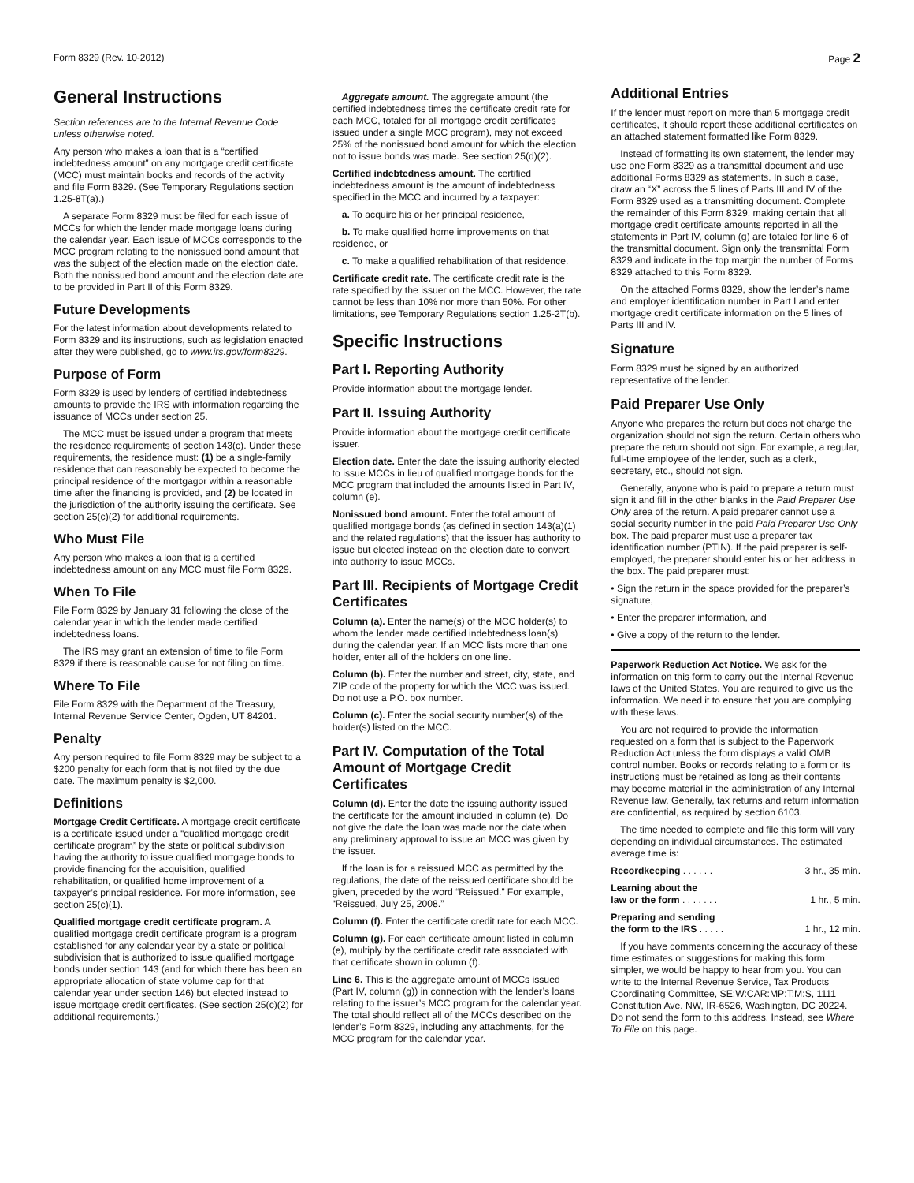Form 8329 (Rev. 10-2012) Page 2
General Instructions
Section references are to the Internal Revenue Code unless otherwise noted.
Any person who makes a loan that is a “certified indebtedness amount” on any mortgage credit certificate (MCC) must maintain books and records of the activity and file Form 8329. (See Temporary Regulations section 1.25-8T(a).)
A separate Form 8329 must be filed for each issue of MCCs for which the lender made mortgage loans during the calendar year. Each issue of MCCs corresponds to the MCC program relating to the nonissued bond amount that was the subject of the election made on the election date. Both the nonissued bond amount and the election date are to be provided in Part II of this Form 8329.
Future Developments
For the latest information about developments related to Form 8329 and its instructions, such as legislation enacted after they were published, go to www.irs.gov/form8329.
Purpose of Form
Form 8329 is used by lenders of certified indebtedness amounts to provide the IRS with information regarding the issuance of MCCs under section 25.
The MCC must be issued under a program that meets the residence requirements of section 143(c). Under these requirements, the residence must: (1) be a single-family residence that can reasonably be expected to become the principal residence of the mortgagor within a reasonable time after the financing is provided, and (2) be located in the jurisdiction of the authority issuing the certificate. See section 25(c)(2) for additional requirements.
Who Must File
Any person who makes a loan that is a certified indebtedness amount on any MCC must file Form 8329.
When To File
File Form 8329 by January 31 following the close of the calendar year in which the lender made certified indebtedness loans.
The IRS may grant an extension of time to file Form 8329 if there is reasonable cause for not filing on time.
Where To File
File Form 8329 with the Department of the Treasury, Internal Revenue Service Center, Ogden, UT 84201.
Penalty
Any person required to file Form 8329 may be subject to a $200 penalty for each form that is not filed by the due date. The maximum penalty is $2,000.
Definitions
Mortgage Credit Certificate. A mortgage credit certificate is a certificate issued under a “qualified mortgage credit certificate program” by the state or political subdivision having the authority to issue qualified mortgage bonds to provide financing for the acquisition, qualified rehabilitation, or qualified home improvement of a taxpayer’s principal residence. For more information, see section 25(c)(1).
Qualified mortgage credit certificate program. A qualified mortgage credit certificate program is a program established for any calendar year by a state or political subdivision that is authorized to issue qualified mortgage bonds under section 143 (and for which there has been an appropriate allocation of state volume cap for that calendar year under section 146) but elected instead to issue mortgage credit certificates. (See section 25(c)(2) for additional requirements.)
Aggregate amount. The aggregate amount (the certified indebtedness times the certificate credit rate for each MCC, totaled for all mortgage credit certificates issued under a single MCC program), may not exceed 25% of the nonissued bond amount for which the election not to issue bonds was made. See section 25(d)(2).
Certified indebtedness amount. The certified indebtedness amount is the amount of indebtedness specified in the MCC and incurred by a taxpayer:
a. To acquire his or her principal residence,
b. To make qualified home improvements on that residence, or
c. To make a qualified rehabilitation of that residence.
Certificate credit rate. The certificate credit rate is the rate specified by the issuer on the MCC. However, the rate cannot be less than 10% nor more than 50%. For other limitations, see Temporary Regulations section 1.25-2T(b).
Specific Instructions
Part I. Reporting Authority
Provide information about the mortgage lender.
Part II. Issuing Authority
Provide information about the mortgage credit certificate issuer.
Election date. Enter the date the issuing authority elected to issue MCCs in lieu of qualified mortgage bonds for the MCC program that included the amounts listed in Part IV, column (e).
Nonissued bond amount. Enter the total amount of qualified mortgage bonds (as defined in section 143(a)(1) and the related regulations) that the issuer has authority to issue but elected instead on the election date to convert into authority to issue MCCs.
Part III. Recipients of Mortgage Credit Certificates
Column (a). Enter the name(s) of the MCC holder(s) to whom the lender made certified indebtedness loan(s) during the calendar year. If an MCC lists more than one holder, enter all of the holders on one line.
Column (b). Enter the number and street, city, state, and ZIP code of the property for which the MCC was issued. Do not use a P.O. box number.
Column (c). Enter the social security number(s) of the holder(s) listed on the MCC.
Part IV. Computation of the Total Amount of Mortgage Credit Certificates
Column (d). Enter the date the issuing authority issued the certificate for the amount included in column (e). Do not give the date the loan was made nor the date when any preliminary approval to issue an MCC was given by the issuer.
If the loan is for a reissued MCC as permitted by the regulations, the date of the reissued certificate should be given, preceded by the word “Reissued.” For example, “Reissued, July 25, 2008.”
Column (f). Enter the certificate credit rate for each MCC.
Column (g). For each certificate amount listed in column (e), multiply by the certificate credit rate associated with that certificate shown in column (f).
Line 6. This is the aggregate amount of MCCs issued (Part IV, column (g)) in connection with the lender’s loans relating to the issuer’s MCC program for the calendar year. The total should reflect all of the MCCs described on the lender’s Form 8329, including any attachments, for the MCC program for the calendar year.
Additional Entries
If the lender must report on more than 5 mortgage credit certificates, it should report these additional certificates on an attached statement formatted like Form 8329.
Instead of formatting its own statement, the lender may use one Form 8329 as a transmittal document and use additional Forms 8329 as statements. In such a case, draw an “X” across the 5 lines of Parts III and IV of the Form 8329 used as a transmitting document. Complete the remainder of this Form 8329, making certain that all mortgage credit certificate amounts reported in all the statements in Part IV, column (g) are totaled for line 6 of the transmittal document. Sign only the transmittal Form 8329 and indicate in the top margin the number of Forms 8329 attached to this Form 8329.
On the attached Forms 8329, show the lender’s name and employer identification number in Part I and enter mortgage credit certificate information on the 5 lines of Parts III and IV.
Signature
Form 8329 must be signed by an authorized representative of the lender.
Paid Preparer Use Only
Anyone who prepares the return but does not charge the organization should not sign the return. Certain others who prepare the return should not sign. For example, a regular, full-time employee of the lender, such as a clerk, secretary, etc., should not sign.
Generally, anyone who is paid to prepare a return must sign it and fill in the other blanks in the Paid Preparer Use Only area of the return. A paid preparer cannot use a social security number in the paid Paid Preparer Use Only box. The paid preparer must use a preparer tax identification number (PTIN). If the paid preparer is self-employed, the preparer should enter his or her address in the box. The paid preparer must:
• Sign the return in the space provided for the preparer’s signature,
• Enter the preparer information, and
• Give a copy of the return to the lender.
Paperwork Reduction Act Notice. We ask for the information on this form to carry out the Internal Revenue laws of the United States. You are required to give us the information. We need it to ensure that you are complying with these laws.
You are not required to provide the information requested on a form that is subject to the Paperwork Reduction Act unless the form displays a valid OMB control number. Books or records relating to a form or its instructions must be retained as long as their contents may become material in the administration of any Internal Revenue law. Generally, tax returns and return information are confidential, as required by section 6103.
The time needed to complete and file this form will vary depending on individual circumstances. The estimated average time is:
Recordkeeping . . . . . . 3 hr., 35 min.
Learning about the
law or the form . . . . . . . 1 hr., 5 min.
Preparing and sending
the form to the IRS . . . . . 1 hr., 12 min.
If you have comments concerning the accuracy of these time estimates or suggestions for making this form simpler, we would be happy to hear from you. You can write to the Internal Revenue Service, Tax Products Coordinating Committee, SE:W:CAR:MP:T:M:S, 1111 Constitution Ave. NW, IR-6526, Washington, DC 20224. Do not send the form to this address. Instead, see Where To File on this page.